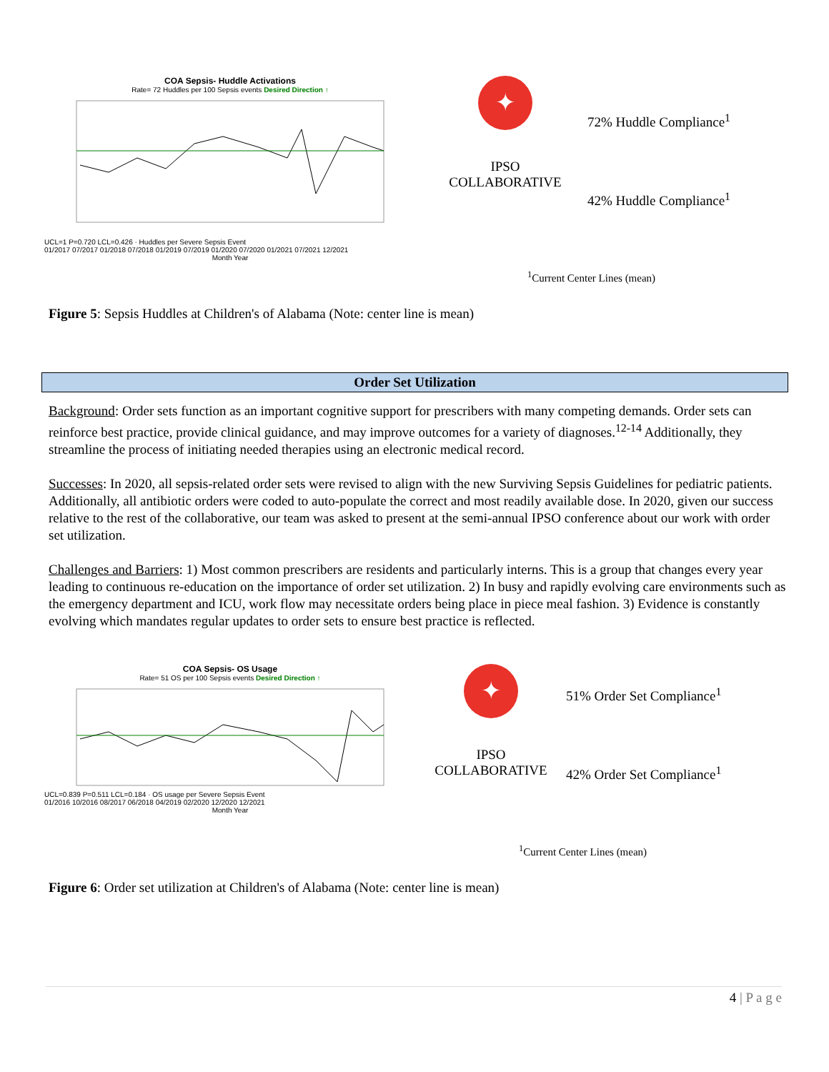COA Sepsis- Huddle Activations
Rate= 72 Huddles per 100 Sepsis events Desired Direction ↑
UCL=1 P=0.720 LCL=0.426 · Huddles per Severe Sepsis Event
01/2017 07/2017 01/2018 07/2018 01/2019 07/2019 01/2020 07/2020 01/2021 07/2021 12/2021
Month Year
✦
IPSO
COLLABORATIVE
72% Huddle Compliance<sup>1</sup>
42% Huddle Compliance<sup>1</sup>
<sup>1</sup> Current Center Lines (mean)
Figure 5: Sepsis Huddles at Children's of Alabama (Note: center line is mean)
Order Set Utilization
Background: Order sets function as an important cognitive support for prescribers with many competing demands. Order sets can reinforce best practice, provide clinical guidance, and may improve outcomes for a variety of diagnoses.<sup>12-14</sup> Additionally, they streamline the process of initiating needed therapies using an electronic medical record.
Successes: In 2020, all sepsis-related order sets were revised to align with the new Surviving Sepsis Guidelines for pediatric patients. Additionally, all antibiotic orders were coded to auto-populate the correct and most readily available dose. In 2020, given our success relative to the rest of the collaborative, our team was asked to present at the semi-annual IPSO conference about our work with order set utilization.
Challenges and Barriers: 1) Most common prescribers are residents and particularly interns. This is a group that changes every year leading to continuous re-education on the importance of order set utilization. 2) In busy and rapidly evolving care environments such as the emergency department and ICU, work flow may necessitate orders being place in piece meal fashion. 3) Evidence is constantly evolving which mandates regular updates to order sets to ensure best practice is reflected.
COA Sepsis- OS Usage
Rate= 51 OS per 100 Sepsis events Desired Direction ↑
UCL=0.839 P=0.511 LCL=0.184 · OS usage per Severe Sepsis Event
01/2016 10/2016 08/2017 06/2018 04/2019 02/2020 12/2020 12/2021
Month Year
✦
IPSO
COLLABORATIVE
51% Order Set Compliance<sup>1</sup>
42% Order Set Compliance<sup>1</sup>
<sup>1</sup> Current Center Lines (mean)
Figure 6: Order set utilization at Children's of Alabama (Note: center line is mean)
4 | P a g e